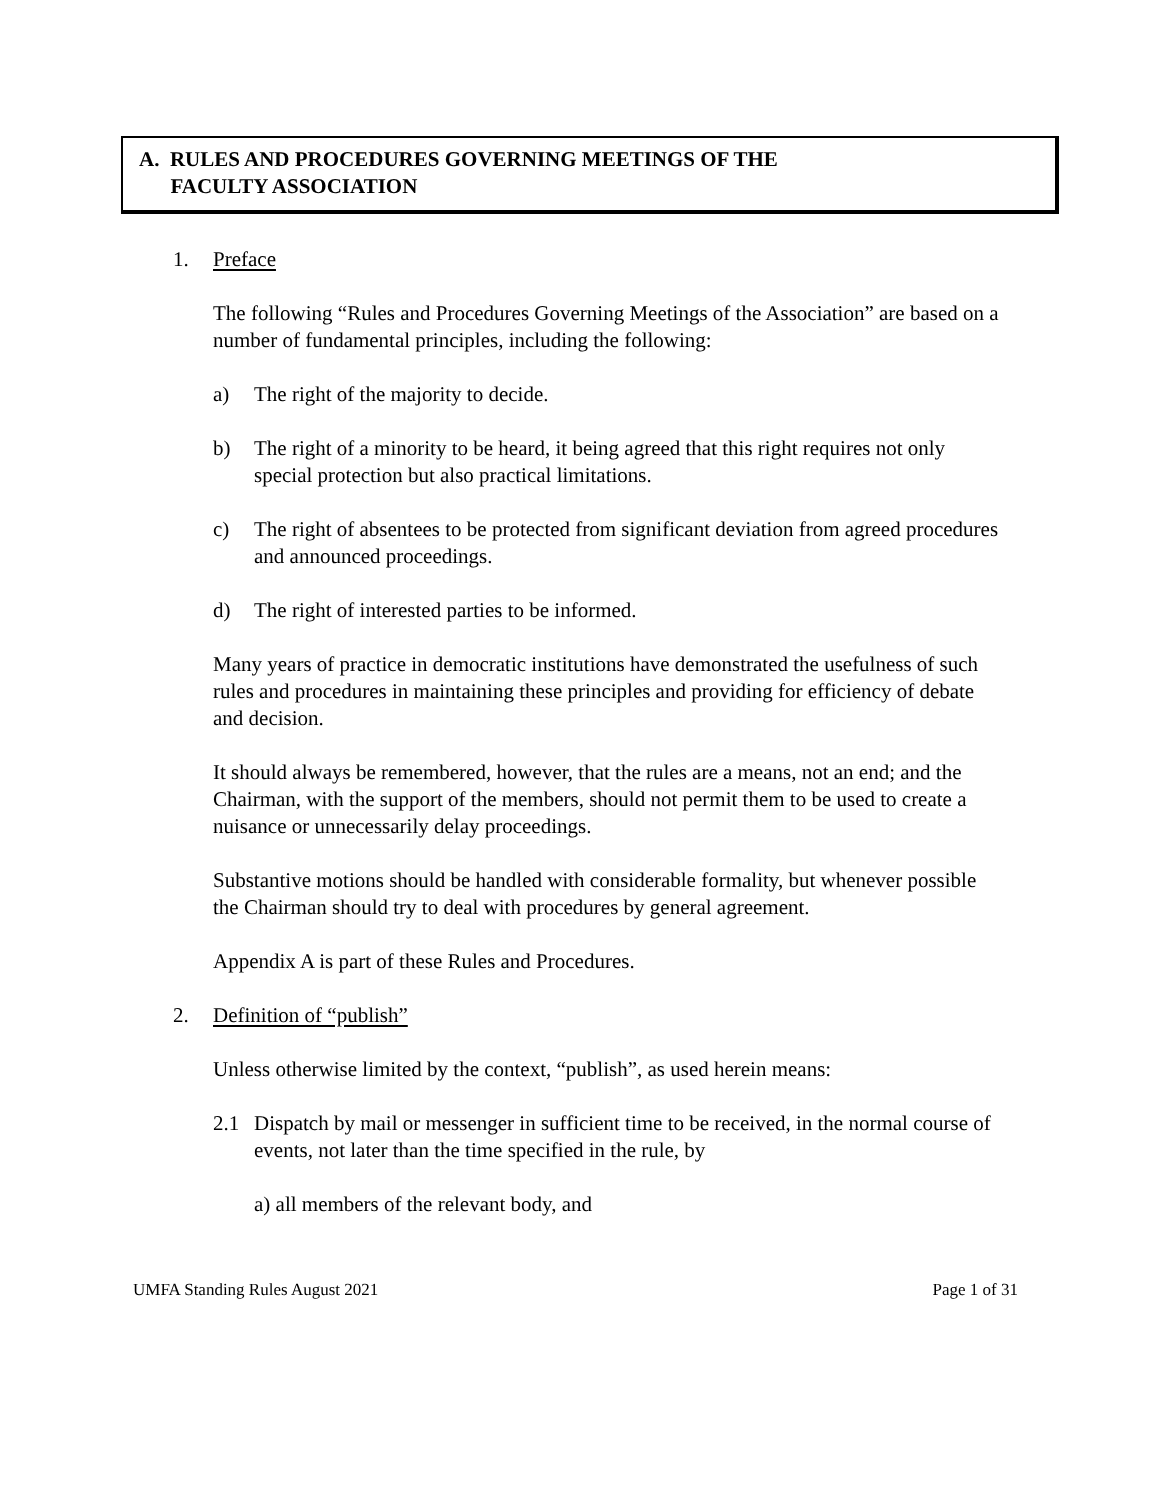A. RULES AND PROCEDURES GOVERNING MEETINGS OF THE
FACULTY ASSOCIATION
1. Preface
The following “Rules and Procedures Governing Meetings of the Association” are based on a number of fundamental principles, including the following:
a) The right of the majority to decide.
b) The right of a minority to be heard, it being agreed that this right requires not only special protection but also practical limitations.
c) The right of absentees to be protected from significant deviation from agreed procedures and announced proceedings.
d) The right of interested parties to be informed.
Many years of practice in democratic institutions have demonstrated the usefulness of such rules and procedures in maintaining these principles and providing for efficiency of debate and decision.
It should always be remembered, however, that the rules are a means, not an end; and the Chairman, with the support of the members, should not permit them to be used to create a nuisance or unnecessarily delay proceedings.
Substantive motions should be handled with considerable formality, but whenever possible the Chairman should try to deal with procedures by general agreement.
Appendix A is part of these Rules and Procedures.
2. Definition of “publish”
Unless otherwise limited by the context, “publish”, as used herein means:
2.1 Dispatch by mail or messenger in sufficient time to be received, in the normal course of events, not later than the time specified in the rule, by
a) all members of the relevant body, and
UMFA Standing Rules August 2021 Page 1 of 31